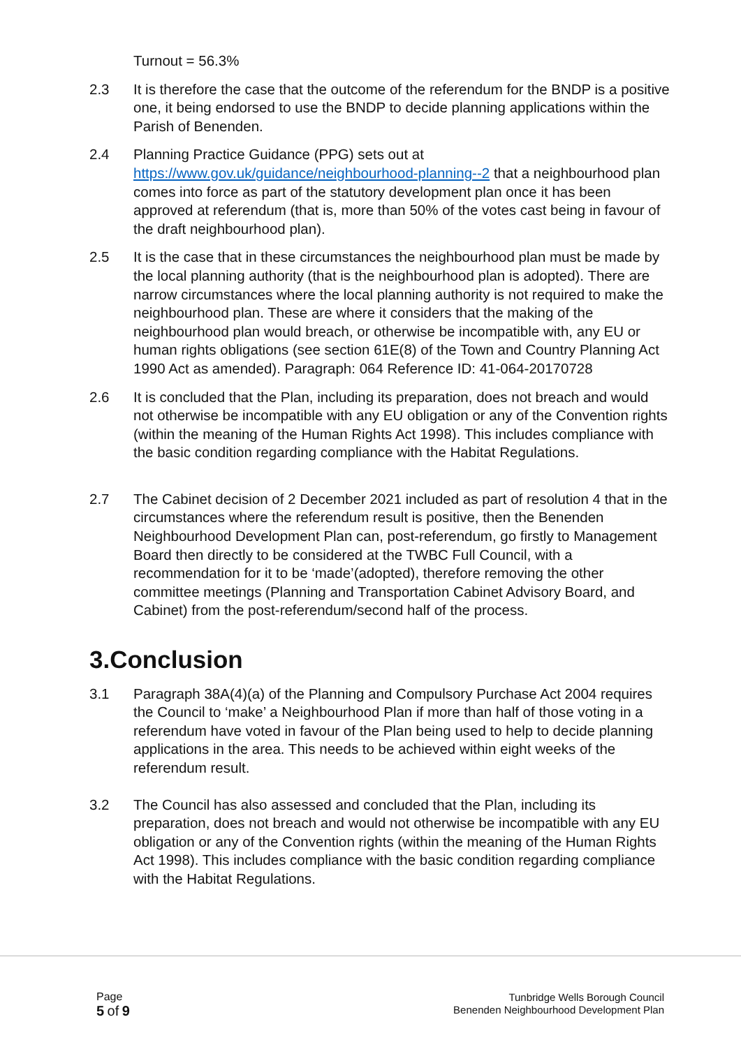Turnout = 56.3%
2.3 It is therefore the case that the outcome of the referendum for the BNDP is a positive one, it being endorsed to use the BNDP to decide planning applications within the Parish of Benenden.
2.4 Planning Practice Guidance (PPG) sets out at https://www.gov.uk/guidance/neighbourhood-planning--2 that a neighbourhood plan comes into force as part of the statutory development plan once it has been approved at referendum (that is, more than 50% of the votes cast being in favour of the draft neighbourhood plan).
2.5 It is the case that in these circumstances the neighbourhood plan must be made by the local planning authority (that is the neighbourhood plan is adopted). There are narrow circumstances where the local planning authority is not required to make the neighbourhood plan. These are where it considers that the making of the neighbourhood plan would breach, or otherwise be incompatible with, any EU or human rights obligations (see section 61E(8) of the Town and Country Planning Act 1990 Act as amended). Paragraph: 064 Reference ID: 41-064-20170728
2.6 It is concluded that the Plan, including its preparation, does not breach and would not otherwise be incompatible with any EU obligation or any of the Convention rights (within the meaning of the Human Rights Act 1998). This includes compliance with the basic condition regarding compliance with the Habitat Regulations.
2.7 The Cabinet decision of 2 December 2021 included as part of resolution 4 that in the circumstances where the referendum result is positive, then the Benenden Neighbourhood Development Plan can, post-referendum, go firstly to Management Board then directly to be considered at the TWBC Full Council, with a recommendation for it to be ‘made’(adopted), therefore removing the other committee meetings (Planning and Transportation Cabinet Advisory Board, and Cabinet) from the post-referendum/second half of the process.
3.Conclusion
3.1 Paragraph 38A(4)(a) of the Planning and Compulsory Purchase Act 2004 requires the Council to ‘make’ a Neighbourhood Plan if more than half of those voting in a referendum have voted in favour of the Plan being used to help to decide planning applications in the area. This needs to be achieved within eight weeks of the referendum result.
3.2 The Council has also assessed and concluded that the Plan, including its preparation, does not breach and would not otherwise be incompatible with any EU obligation or any of the Convention rights (within the meaning of the Human Rights Act 1998). This includes compliance with the basic condition regarding compliance with the Habitat Regulations.
Page
5 of 9
Tunbridge Wells Borough Council
Benenden Neighbourhood Development Plan